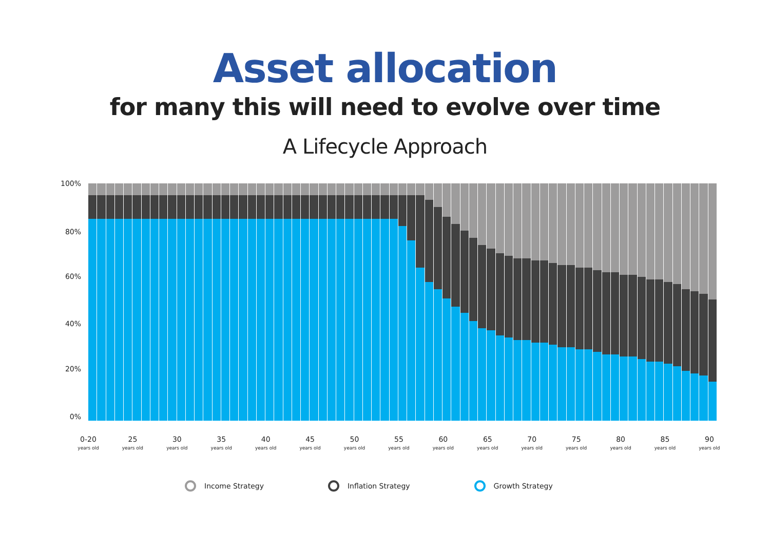Asset allocation
for many this will need to evolve over time
A Lifecycle Approach
100%
80%
60%
40%
20%
0%
0-20
years old
25
years old
30
years old
35
years old
40
years old
45
years old
50
years old
55
years old
60
years old
65
years old
70
years old
75
years old
80
years old
85
years old
90
years old
Income Strategy Inflation Strategy Growth Strategy